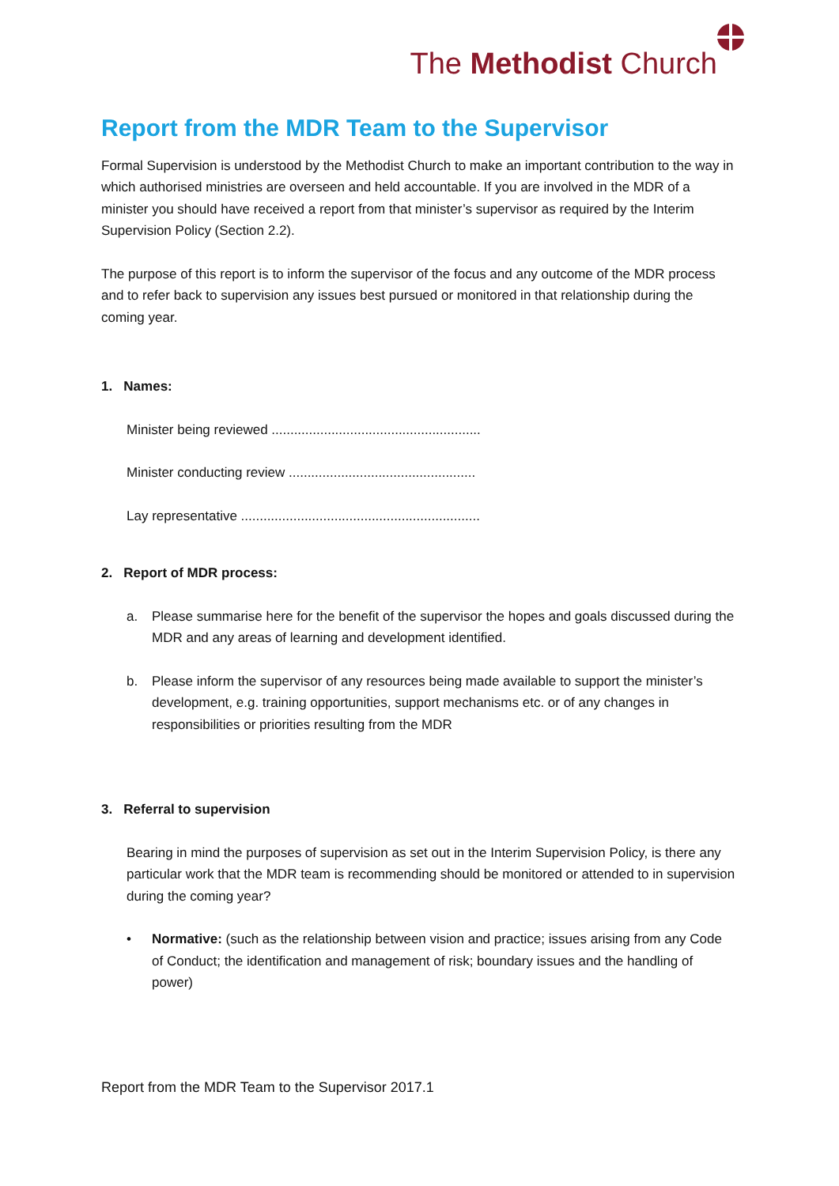The Methodist Church
Report from the MDR Team to the Supervisor
Formal Supervision is understood by the Methodist Church to make an important contribution to the way in which authorised ministries are overseen and held accountable. If you are involved in the MDR of a minister you should have received a report from that minister’s supervisor as required by the Interim Supervision Policy (Section 2.2).
The purpose of this report is to inform the supervisor of the focus and any outcome of the MDR process and to refer back to supervision any issues best pursued or monitored in that relationship during the coming year.
1. Names:
Minister being reviewed ........................................................
Minister conducting review ..................................................
Lay representative ................................................................
2. Report of MDR process:
a. Please summarise here for the benefit of the supervisor the hopes and goals discussed during the MDR and any areas of learning and development identified.
b. Please inform the supervisor of any resources being made available to support the minister’s development, e.g. training opportunities, support mechanisms etc. or of any changes in responsibilities or priorities resulting from the MDR
3. Referral to supervision
Bearing in mind the purposes of supervision as set out in the Interim Supervision Policy, is there any particular work that the MDR team is recommending should be monitored or attended to in supervision during the coming year?
• Normative: (such as the relationship between vision and practice; issues arising from any Code of Conduct; the identification and management of risk; boundary issues and the handling of power)
Report from the MDR Team to the Supervisor 2017.1